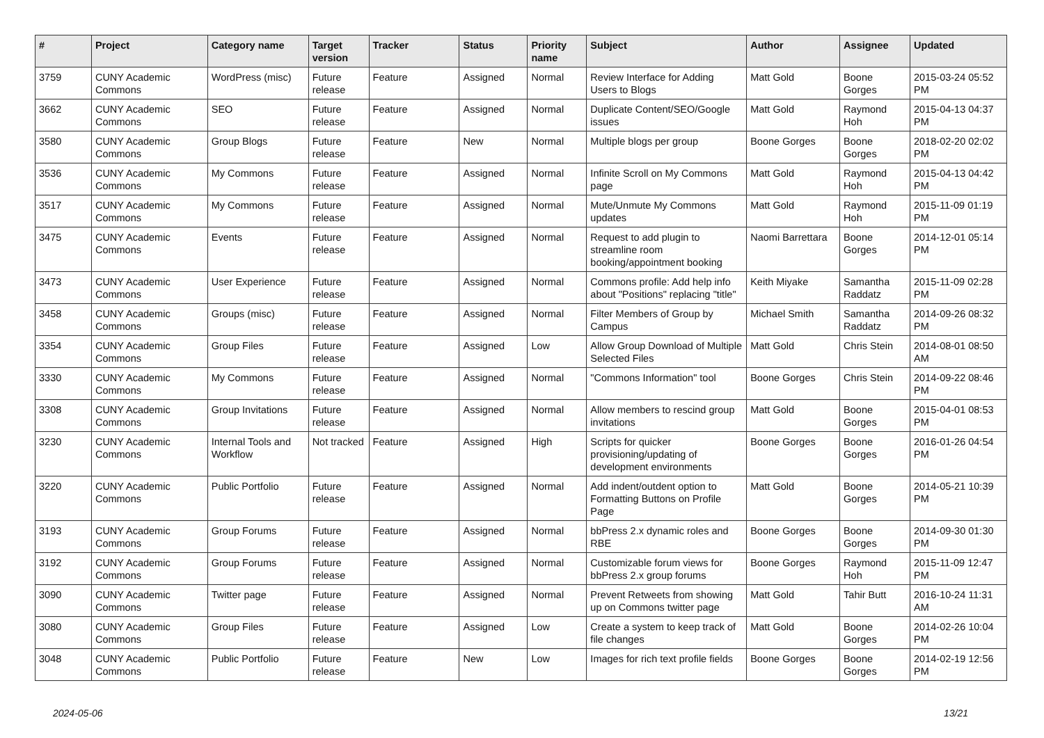| # | Project | Category name | Target version | Tracker | Status | Priority name | Subject | Author | Assignee | Updated |
| --- | --- | --- | --- | --- | --- | --- | --- | --- | --- | --- |
| 3759 | CUNY Academic Commons | WordPress (misc) | Future release | Feature | Assigned | Normal | Review Interface for Adding Users to Blogs | Matt Gold | Boone Gorges | 2015-03-24 05:52 PM |
| 3662 | CUNY Academic Commons | SEO | Future release | Feature | Assigned | Normal | Duplicate Content/SEO/Google issues | Matt Gold | Raymond Hoh | 2015-04-13 04:37 PM |
| 3580 | CUNY Academic Commons | Group Blogs | Future release | Feature | New | Normal | Multiple blogs per group | Boone Gorges | Boone Gorges | 2018-02-20 02:02 PM |
| 3536 | CUNY Academic Commons | My Commons | Future release | Feature | Assigned | Normal | Infinite Scroll on My Commons page | Matt Gold | Raymond Hoh | 2015-04-13 04:42 PM |
| 3517 | CUNY Academic Commons | My Commons | Future release | Feature | Assigned | Normal | Mute/Unmute My Commons updates | Matt Gold | Raymond Hoh | 2015-11-09 01:19 PM |
| 3475 | CUNY Academic Commons | Events | Future release | Feature | Assigned | Normal | Request to add plugin to streamline room booking/appointment booking | Naomi Barrettara | Boone Gorges | 2014-12-01 05:14 PM |
| 3473 | CUNY Academic Commons | User Experience | Future release | Feature | Assigned | Normal | Commons profile: Add help info about "Positions" replacing "title" | Keith Miyake | Samantha Raddatz | 2015-11-09 02:28 PM |
| 3458 | CUNY Academic Commons | Groups (misc) | Future release | Feature | Assigned | Normal | Filter Members of Group by Campus | Michael Smith | Samantha Raddatz | 2014-09-26 08:32 PM |
| 3354 | CUNY Academic Commons | Group Files | Future release | Feature | Assigned | Low | Allow Group Download of Multiple Selected Files | Matt Gold | Chris Stein | 2014-08-01 08:50 AM |
| 3330 | CUNY Academic Commons | My Commons | Future release | Feature | Assigned | Normal | "Commons Information" tool | Boone Gorges | Chris Stein | 2014-09-22 08:46 PM |
| 3308 | CUNY Academic Commons | Group Invitations | Future release | Feature | Assigned | Normal | Allow members to rescind group invitations | Matt Gold | Boone Gorges | 2015-04-01 08:53 PM |
| 3230 | CUNY Academic Commons | Internal Tools and Workflow | Not tracked | Feature | Assigned | High | Scripts for quicker provisioning/updating of development environments | Boone Gorges | Boone Gorges | 2016-01-26 04:54 PM |
| 3220 | CUNY Academic Commons | Public Portfolio | Future release | Feature | Assigned | Normal | Add indent/outdent option to Formatting Buttons on Profile Page | Matt Gold | Boone Gorges | 2014-05-21 10:39 PM |
| 3193 | CUNY Academic Commons | Group Forums | Future release | Feature | Assigned | Normal | bbPress 2.x dynamic roles and RBE | Boone Gorges | Boone Gorges | 2014-09-30 01:30 PM |
| 3192 | CUNY Academic Commons | Group Forums | Future release | Feature | Assigned | Normal | Customizable forum views for bbPress 2.x group forums | Boone Gorges | Raymond Hoh | 2015-11-09 12:47 PM |
| 3090 | CUNY Academic Commons | Twitter page | Future release | Feature | Assigned | Normal | Prevent Retweets from showing up on Commons twitter page | Matt Gold | Tahir Butt | 2016-10-24 11:31 AM |
| 3080 | CUNY Academic Commons | Group Files | Future release | Feature | Assigned | Low | Create a system to keep track of file changes | Matt Gold | Boone Gorges | 2014-02-26 10:04 PM |
| 3048 | CUNY Academic Commons | Public Portfolio | Future release | Feature | New | Low | Images for rich text profile fields | Boone Gorges | Boone Gorges | 2014-02-19 12:56 PM |
2024-05-06 13/21